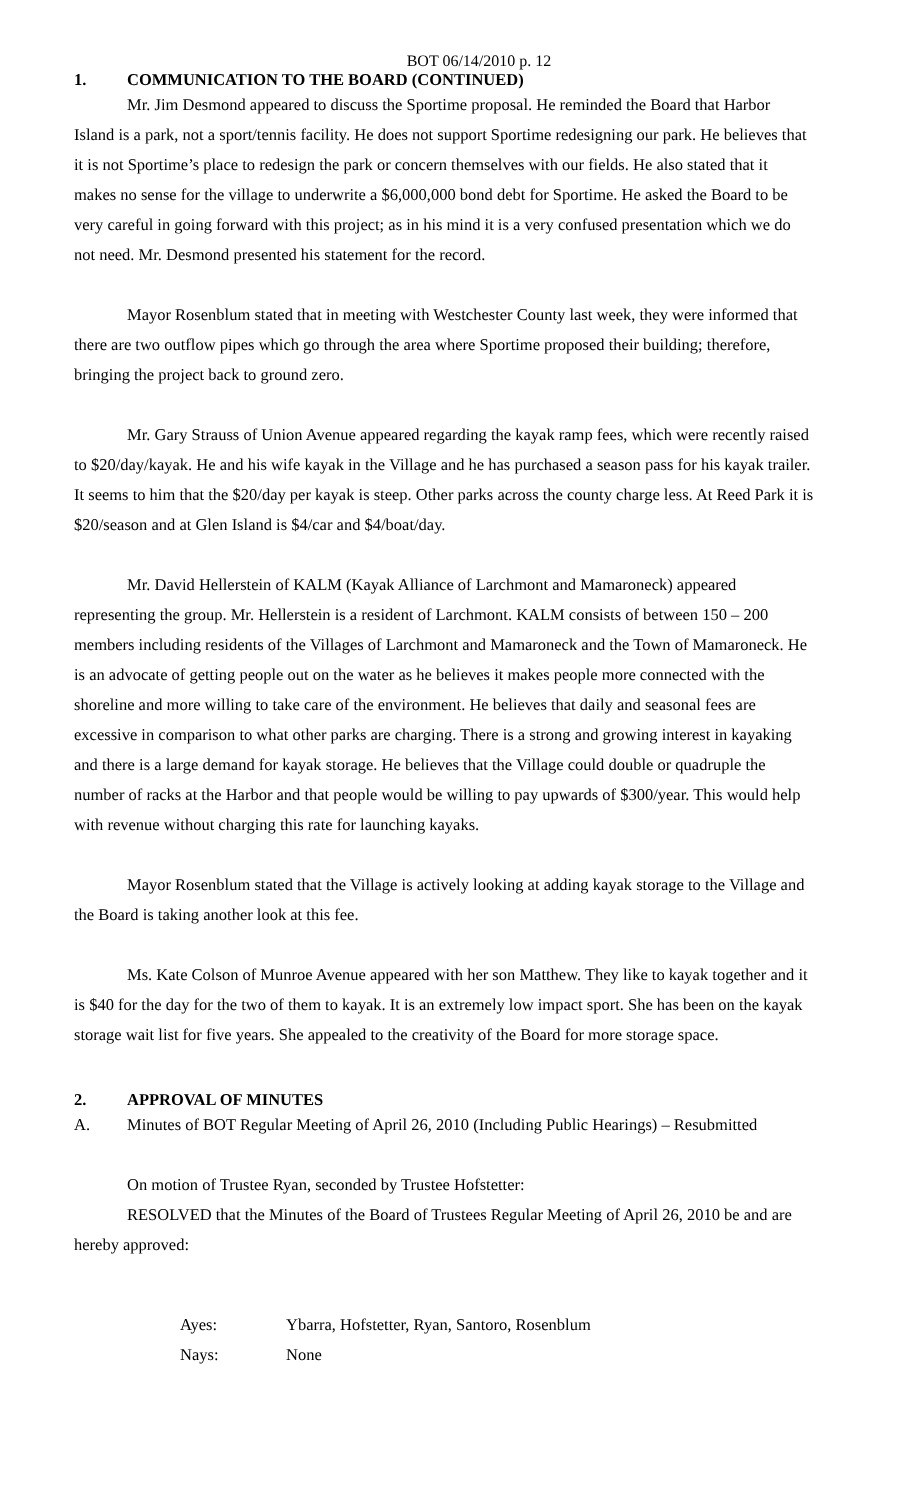BOT 06/14/2010 p. 12
1. COMMUNICATION TO THE BOARD (CONTINUED)
Mr. Jim Desmond appeared to discuss the Sportime proposal. He reminded the Board that Harbor Island is a park, not a sport/tennis facility. He does not support Sportime redesigning our park. He believes that it is not Sportime’s place to redesign the park or concern themselves with our fields. He also stated that it makes no sense for the village to underwrite a $6,000,000 bond debt for Sportime. He asked the Board to be very careful in going forward with this project; as in his mind it is a very confused presentation which we do not need. Mr. Desmond presented his statement for the record.
Mayor Rosenblum stated that in meeting with Westchester County last week, they were informed that there are two outflow pipes which go through the area where Sportime proposed their building; therefore, bringing the project back to ground zero.
Mr. Gary Strauss of Union Avenue appeared regarding the kayak ramp fees, which were recently raised to $20/day/kayak. He and his wife kayak in the Village and he has purchased a season pass for his kayak trailer. It seems to him that the $20/day per kayak is steep. Other parks across the county charge less. At Reed Park it is $20/season and at Glen Island is $4/car and $4/boat/day.
Mr. David Hellerstein of KALM (Kayak Alliance of Larchmont and Mamaroneck) appeared representing the group. Mr. Hellerstein is a resident of Larchmont. KALM consists of between 150 – 200 members including residents of the Villages of Larchmont and Mamaroneck and the Town of Mamaroneck. He is an advocate of getting people out on the water as he believes it makes people more connected with the shoreline and more willing to take care of the environment. He believes that daily and seasonal fees are excessive in comparison to what other parks are charging. There is a strong and growing interest in kayaking and there is a large demand for kayak storage. He believes that the Village could double or quadruple the number of racks at the Harbor and that people would be willing to pay upwards of $300/year. This would help with revenue without charging this rate for launching kayaks.
Mayor Rosenblum stated that the Village is actively looking at adding kayak storage to the Village and the Board is taking another look at this fee.
Ms. Kate Colson of Munroe Avenue appeared with her son Matthew. They like to kayak together and it is $40 for the day for the two of them to kayak. It is an extremely low impact sport. She has been on the kayak storage wait list for five years. She appealed to the creativity of the Board for more storage space.
2. APPROVAL OF MINUTES
A. Minutes of BOT Regular Meeting of April 26, 2010 (Including Public Hearings) – Resubmitted
On motion of Trustee Ryan, seconded by Trustee Hofstetter:
RESOLVED that the Minutes of the Board of Trustees Regular Meeting of April 26, 2010 be and are hereby approved:
Ayes: Ybarra, Hofstetter, Ryan, Santoro, Rosenblum
Nays: None